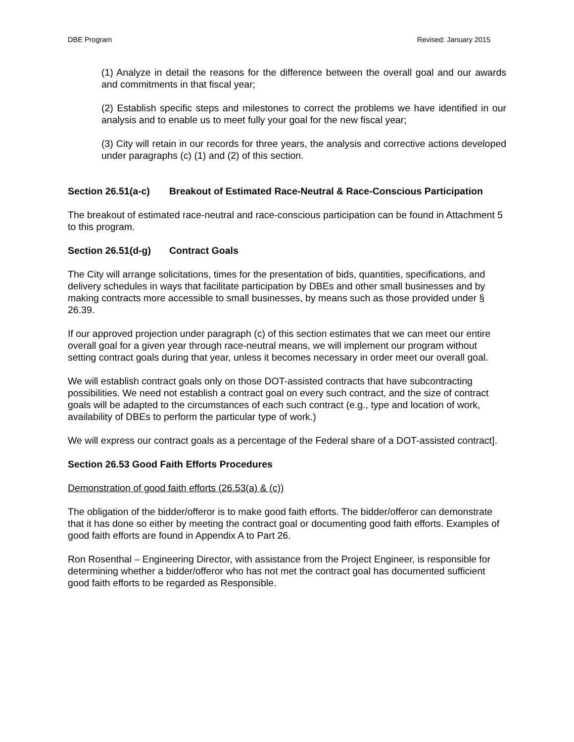DBE Program Revised: January 2015
(1) Analyze in detail the reasons for the difference between the overall goal and our awards and commitments in that fiscal year;
(2) Establish specific steps and milestones to correct the problems we have identified in our analysis and to enable us to meet fully your goal for the new fiscal year;
(3) City will retain in our records for three years, the analysis and corrective actions developed under paragraphs (c) (1) and (2) of this section.
Section 26.51(a-c) Breakout of Estimated Race-Neutral & Race-Conscious Participation
The breakout of estimated race-neutral and race-conscious participation can be found in Attachment 5 to this program.
Section 26.51(d-g) Contract Goals
The City will arrange solicitations, times for the presentation of bids, quantities, specifications, and delivery schedules in ways that facilitate participation by DBEs and other small businesses and by making contracts more accessible to small businesses, by means such as those provided under § 26.39.
If our approved projection under paragraph (c) of this section estimates that we can meet our entire overall goal for a given year through race-neutral means, we will implement our program without setting contract goals during that year, unless it becomes necessary in order meet our overall goal.
We will establish contract goals only on those DOT-assisted contracts that have subcontracting possibilities. We need not establish a contract goal on every such contract, and the size of contract goals will be adapted to the circumstances of each such contract (e.g., type and location of work, availability of DBEs to perform the particular type of work.)
We will express our contract goals as a percentage of the Federal share of a DOT-assisted contract].
Section 26.53 Good Faith Efforts Procedures
Demonstration of good faith efforts (26.53(a) & (c))
The obligation of the bidder/offeror is to make good faith efforts. The bidder/offeror can demonstrate that it has done so either by meeting the contract goal or documenting good faith efforts. Examples of good faith efforts are found in Appendix A to Part 26.
Ron Rosenthal – Engineering Director, with assistance from the Project Engineer, is responsible for determining whether a bidder/offeror who has not met the contract goal has documented sufficient good faith efforts to be regarded as Responsible.